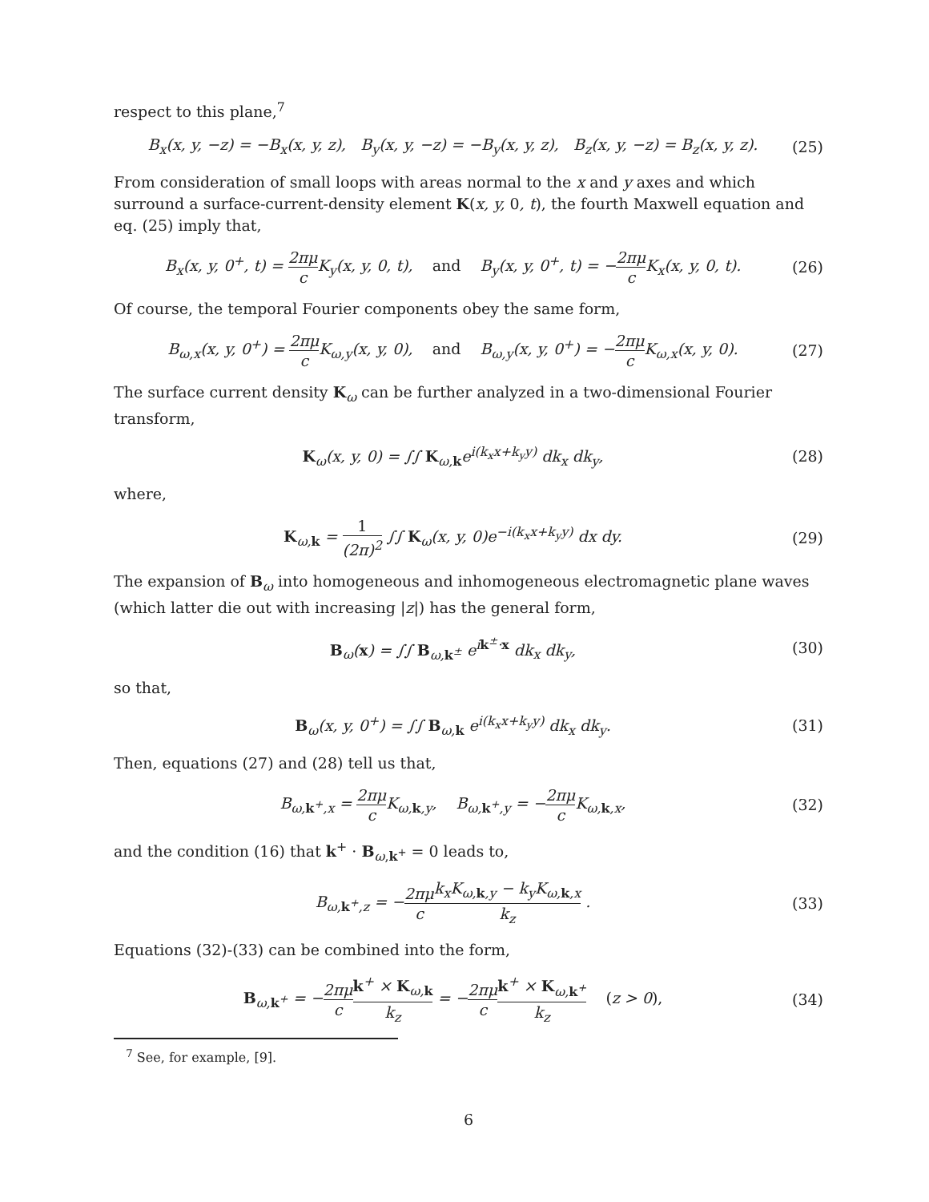respect to this plane,<sup>7</sup>
B<sub>x</sub>(x, y, −z) = −B<sub>x</sub>(x, y, z), B<sub>y</sub>(x, y, −z) = −B<sub>y</sub>(x, y, z), B<sub>z</sub>(x, y, −z) = B<sub>z</sub>(x, y, z). (25)
From consideration of small loops with areas normal to the x and y axes and which surround a surface-current-density element K(x, y, 0, t), the fourth Maxwell equation and eq. (25) imply that,
B<sub>x</sub>(x, y, 0<sup>+</sup>, t) = 2πμ c K<sub>y</sub>(x, y, 0, t), and B<sub>y</sub>(x, y, 0<sup>+</sup>, t) = −2πμ c K<sub>x</sub>(x, y, 0, t). (26)
Of course, the temporal Fourier components obey the same form,
B<sub>ω,x</sub>(x, y, 0<sup>+</sup>) = 2πμ c K<sub>ω,y</sub>(x, y, 0), and B<sub>ω,y</sub>(x, y, 0<sup>+</sup>) = −2πμ c K<sub>ω,x</sub>(x, y, 0). (27)
The surface current density K<sub>ω</sub> can be further analyzed in a two-dimensional Fourier transform,
K<sub>ω</sub>(x, y, 0) = ∫∫ K<sub>ω,k</sub>e<sup>i(k<sub>x</sub>x+k<sub>y</sub>y)</sup> dk<sub>x</sub> dk<sub>y</sub>, (28)
where,
K<sub>ω,k</sub> = 1 (2π)<sup>2</sup> ∫∫ K<sub>ω</sub>(x, y, 0)e<sup>−i(k<sub>x</sub>x+k<sub>y</sub>y)</sup> dx dy. (29)
The expansion of B<sub>ω</sub> into homogeneous and inhomogeneous electromagnetic plane waves (which latter die out with increasing |z|) has the general form,
B<sub>ω</sub>(x) = ∫∫ B<sub>ω,k<sup>±</sup></sub> e<sup>ik<sup>±</sup>·x</sup> dk<sub>x</sub> dk<sub>y</sub>, (30)
so that,
B<sub>ω</sub>(x, y, 0<sup>+</sup>) = ∫∫ B<sub>ω,k</sub> e<sup>i(k<sub>x</sub>x+k<sub>y</sub>y)</sup> dk<sub>x</sub> dk<sub>y</sub>. (31)
Then, equations (27) and (28) tell us that,
B<sub>ω,k<sup>+</sup>,x</sub> = 2πμ c K<sub>ω,k,y</sub>, B<sub>ω,k<sup>+</sup>,y</sub> = −2πμ c K<sub>ω,k,x</sub>, (32)
and the condition (16) that k<sup>+</sup> · B<sub>ω,k<sup>+</sup></sub> = 0 leads to,
B<sub>ω,k<sup>+</sup>,z</sub> = −2πμ c k<sub>x</sub>K<sub>ω,k,y</sub> − k<sub>y</sub>K<sub>ω,k,x</sub> k<sub>z</sub> . (33)
Equations (32)-(33) can be combined into the form,
B<sub>ω,k<sup>+</sup></sub> = −2πμ c k<sup>+</sup> × K<sub>ω,k</sub> k<sub>z</sub> = −2πμ c k<sup>+</sup> × K<sub>ω,k<sup>+</sup></sub> k<sub>z</sub> (z > 0), (34)
<sup>7</sup> See, for example, [9].
6